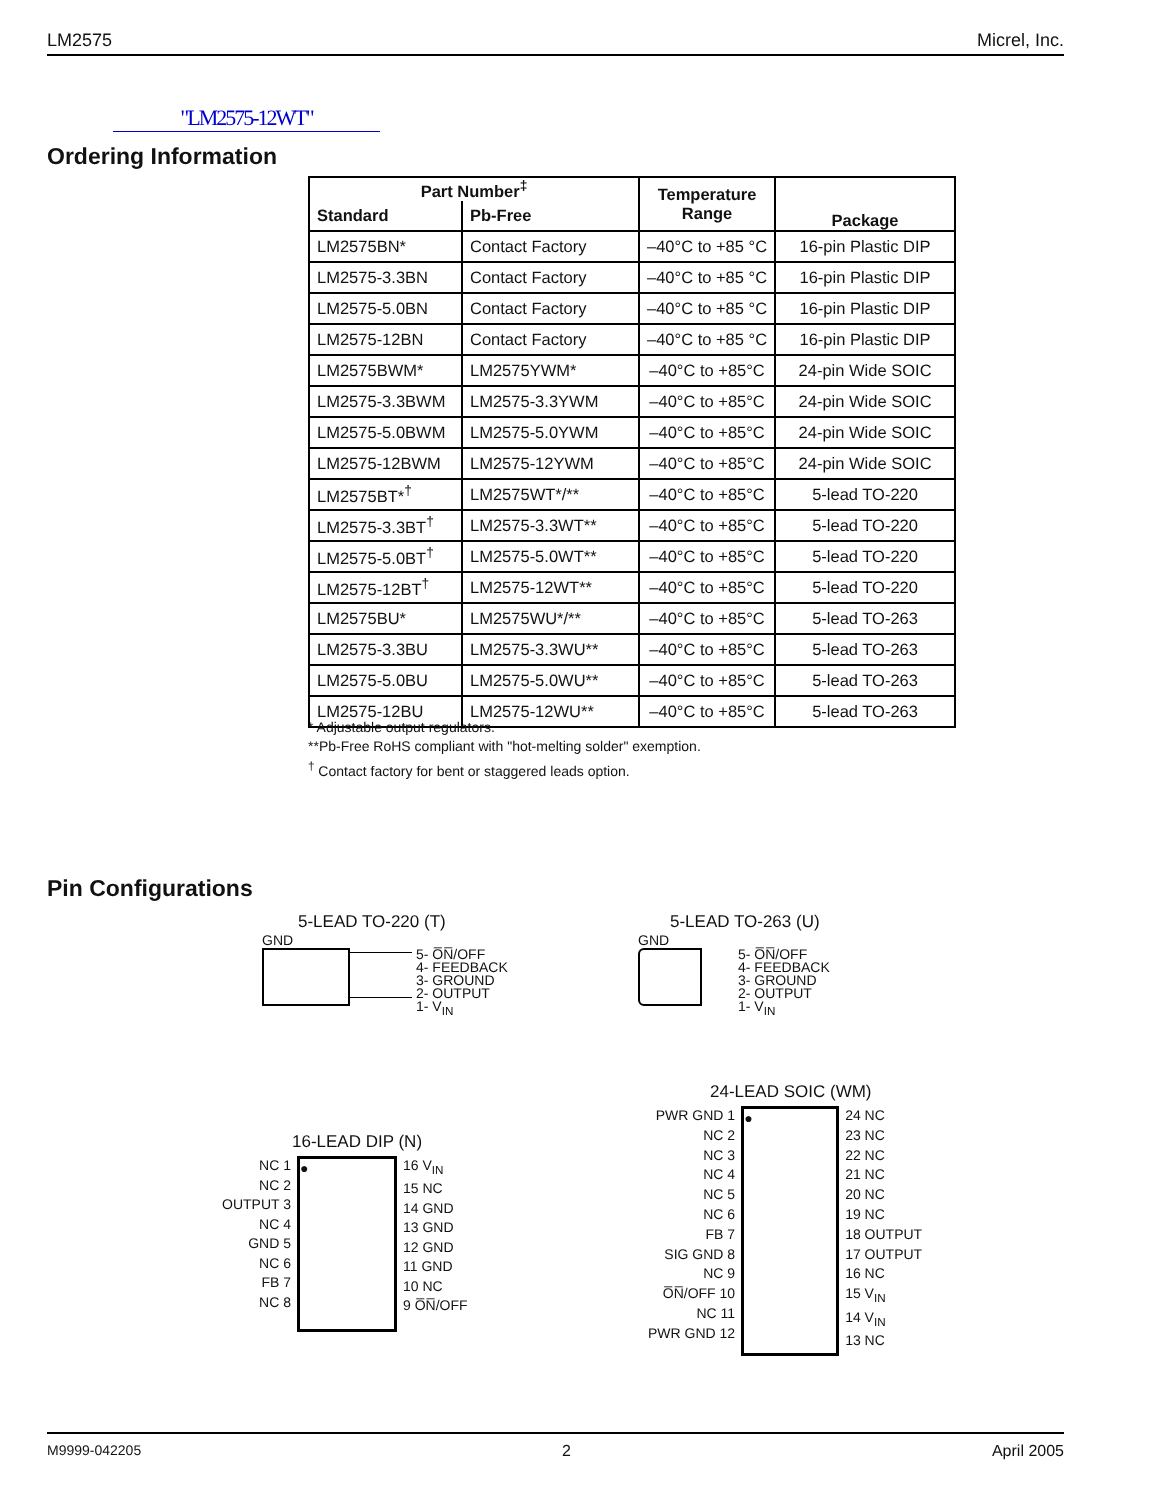LM2575 Micrel, Inc.
"LM2575-12WT"
Ordering Information
| Part Number<sup>‡</sup> | | Temperature Range | Package |
| --- | --- | --- | --- |
| Standard | Pb-Free | | |
| LM2575BN* | Contact Factory | –40°C to +85 °C | 16-pin Plastic DIP |
| LM2575-3.3BN | Contact Factory | –40°C to +85 °C | 16-pin Plastic DIP |
| LM2575-5.0BN | Contact Factory | –40°C to +85 °C | 16-pin Plastic DIP |
| LM2575-12BN | Contact Factory | –40°C to +85 °C | 16-pin Plastic DIP |
| LM2575BWM* | LM2575YWM* | –40°C to +85°C | 24-pin Wide SOIC |
| LM2575-3.3BWM | LM2575-3.3YWM | –40°C to +85°C | 24-pin Wide SOIC |
| LM2575-5.0BWM | LM2575-5.0YWM | –40°C to +85°C | 24-pin Wide SOIC |
| LM2575-12BWM | LM2575-12YWM | –40°C to +85°C | 24-pin Wide SOIC |
| LM2575BT*<sup>†</sup> | LM2575WT*/** | –40°C to +85°C | 5-lead TO-220 |
| LM2575-3.3BT<sup>†</sup> | LM2575-3.3WT** | –40°C to +85°C | 5-lead TO-220 |
| LM2575-5.0BT<sup>†</sup> | LM2575-5.0WT** | –40°C to +85°C | 5-lead TO-220 |
| LM2575-12BT<sup>†</sup> | LM2575-12WT** | –40°C to +85°C | 5-lead TO-220 |
| LM2575BU* | LM2575WU*/** | –40°C to +85°C | 5-lead TO-263 |
| LM2575-3.3BU | LM2575-3.3WU** | –40°C to +85°C | 5-lead TO-263 |
| LM2575-5.0BU | LM2575-5.0WU** | –40°C to +85°C | 5-lead TO-263 |
| LM2575-12BU | LM2575-12WU** | –40°C to +85°C | 5-lead TO-263 |
* Adjustable output regulators.
**Pb-Free RoHS compliant with "hot-melting solder" exemption.
<sup>†</sup> Contact factory for bent or staggered leads option.
Pin Configurations
5-LEAD TO-220 (T)
GND
5- O̅N̅/OFF
4- FEEDBACK
3- GROUND
2- OUTPUT
1- V<sub>IN</sub>
5-LEAD TO-263 (U)
GND
5- O̅N̅/OFF
4- FEEDBACK
3- GROUND
2- OUTPUT
1- V<sub>IN</sub>
16-LEAD DIP (N)
NC 1
NC 2
OUTPUT 3
NC 4
GND 5
NC 6
FB 7
NC 8
●
16 V<sub>IN</sub>
15 NC
14 GND
13 GND
12 GND
11 GND
10 NC
9 O̅N̅/OFF
24-LEAD SOIC (WM)
PWR GND 1
NC 2
NC 3
NC 4
NC 5
NC 6
FB 7
SIG GND 8
NC 9
O̅N̅/OFF 10
NC 11
PWR GND 12
●
24 NC
23 NC
22 NC
21 NC
20 NC
19 NC
18 OUTPUT
17 OUTPUT
16 NC
15 V<sub>IN</sub>
14 V<sub>IN</sub>
13 NC
M9999-042205 2 April 2005